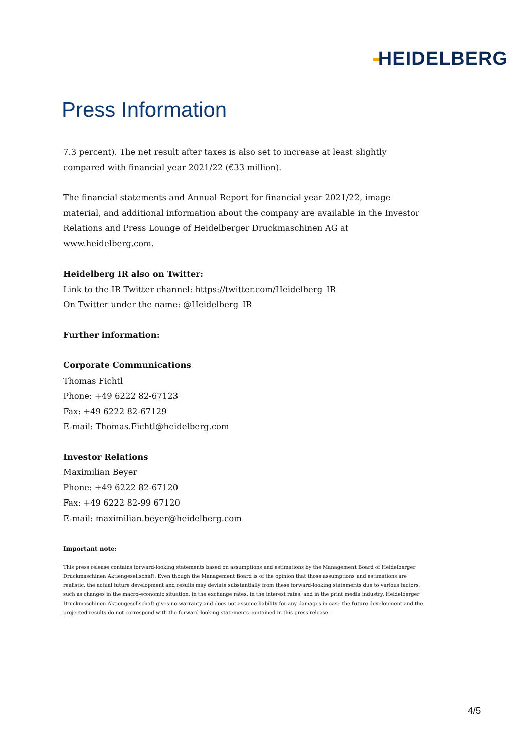HEIDELBERG
Press Information
7.3 percent). The net result after taxes is also set to increase at least slightly compared with financial year 2021/22 (€33 million).
The financial statements and Annual Report for financial year 2021/22, image material, and additional information about the company are available in the Investor Relations and Press Lounge of Heidelberger Druckmaschinen AG at www.heidelberg.com.
Heidelberg IR also on Twitter:
Link to the IR Twitter channel: https://twitter.com/Heidelberg_IR
On Twitter under the name: @Heidelberg_IR
Further information:
Corporate Communications
Thomas Fichtl
Phone: +49 6222 82-67123
Fax: +49 6222 82-67129
E-mail: Thomas.Fichtl@heidelberg.com
Investor Relations
Maximilian Beyer
Phone: +49 6222 82-67120
Fax: +49 6222 82-99 67120
E-mail: maximilian.beyer@heidelberg.com
Important note:
This press release contains forward-looking statements based on assumptions and estimations by the Management Board of Heidelberger Druckmaschinen Aktiengesellschaft. Even though the Management Board is of the opinion that those assumptions and estimations are realistic, the actual future development and results may deviate substantially from these forward-looking statements due to various factors, such as changes in the macro-economic situation, in the exchange rates, in the interest rates, and in the print media industry. Heidelberger Druckmaschinen Aktiengesellschaft gives no warranty and does not assume liability for any damages in case the future development and the projected results do not correspond with the forward-looking statements contained in this press release.
4/5